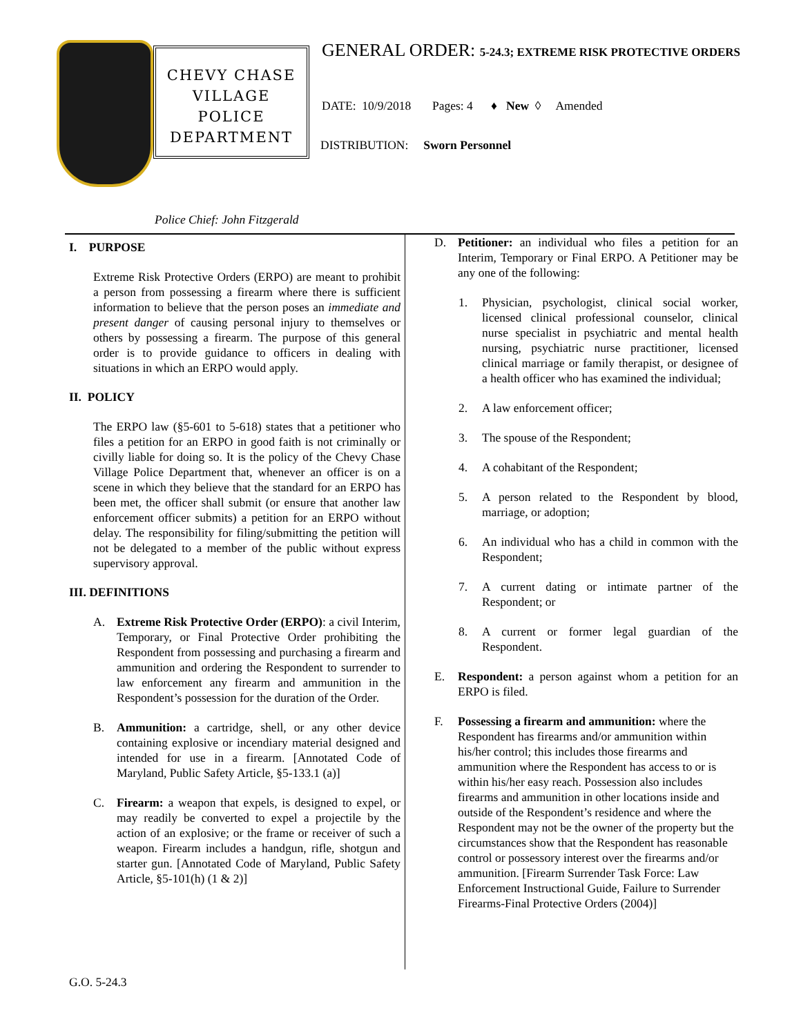CHEVY CHASE
VILLAGE
POLICE
DEPARTMENT
Police Chief: John Fitzgerald
GENERAL ORDER: 5-24.3; EXTREME RISK PROTECTIVE ORDERS
DATE: 10/9/2018 Pages: 4 ♦ New ◊ Amended
DISTRIBUTION: Sworn Personnel
I. PURPOSE
Extreme Risk Protective Orders (ERPO) are meant to prohibit a person from possessing a firearm where there is sufficient information to believe that the person poses an immediate and present danger of causing personal injury to themselves or others by possessing a firearm. The purpose of this general order is to provide guidance to officers in dealing with situations in which an ERPO would apply.
II. POLICY
The ERPO law (§5-601 to 5-618) states that a petitioner who files a petition for an ERPO in good faith is not criminally or civilly liable for doing so. It is the policy of the Chevy Chase Village Police Department that, whenever an officer is on a scene in which they believe that the standard for an ERPO has been met, the officer shall submit (or ensure that another law enforcement officer submits) a petition for an ERPO without delay. The responsibility for filing/submitting the petition will not be delegated to a member of the public without express supervisory approval.
III. DEFINITIONS
A. Extreme Risk Protective Order (ERPO): a civil Interim, Temporary, or Final Protective Order prohibiting the Respondent from possessing and purchasing a firearm and ammunition and ordering the Respondent to surrender to law enforcement any firearm and ammunition in the Respondent’s possession for the duration of the Order.
B. Ammunition: a cartridge, shell, or any other device containing explosive or incendiary material designed and intended for use in a firearm. [Annotated Code of Maryland, Public Safety Article, §5-133.1 (a)]
C. Firearm: a weapon that expels, is designed to expel, or may readily be converted to expel a projectile by the action of an explosive; or the frame or receiver of such a weapon. Firearm includes a handgun, rifle, shotgun and starter gun. [Annotated Code of Maryland, Public Safety Article, §5-101(h) (1 & 2)]
D. Petitioner: an individual who files a petition for an Interim, Temporary or Final ERPO. A Petitioner may be any one of the following:
1. Physician, psychologist, clinical social worker, licensed clinical professional counselor, clinical nurse specialist in psychiatric and mental health nursing, psychiatric nurse practitioner, licensed clinical marriage or family therapist, or designee of a health officer who has examined the individual;
2. A law enforcement officer;
3. The spouse of the Respondent;
4. A cohabitant of the Respondent;
5. A person related to the Respondent by blood, marriage, or adoption;
6. An individual who has a child in common with the Respondent;
7. A current dating or intimate partner of the Respondent; or
8. A current or former legal guardian of the Respondent.
E. Respondent: a person against whom a petition for an ERPO is filed.
F. Possessing a firearm and ammunition: where the Respondent has firearms and/or ammunition within his/her control; this includes those firearms and ammunition where the Respondent has access to or is within his/her easy reach. Possession also includes firearms and ammunition in other locations inside and outside of the Respondent’s residence and where the Respondent may not be the owner of the property but the circumstances show that the Respondent has reasonable control or possessory interest over the firearms and/or ammunition. [Firearm Surrender Task Force: Law Enforcement Instructional Guide, Failure to Surrender Firearms-Final Protective Orders (2004)]
G.O. 5-24.3